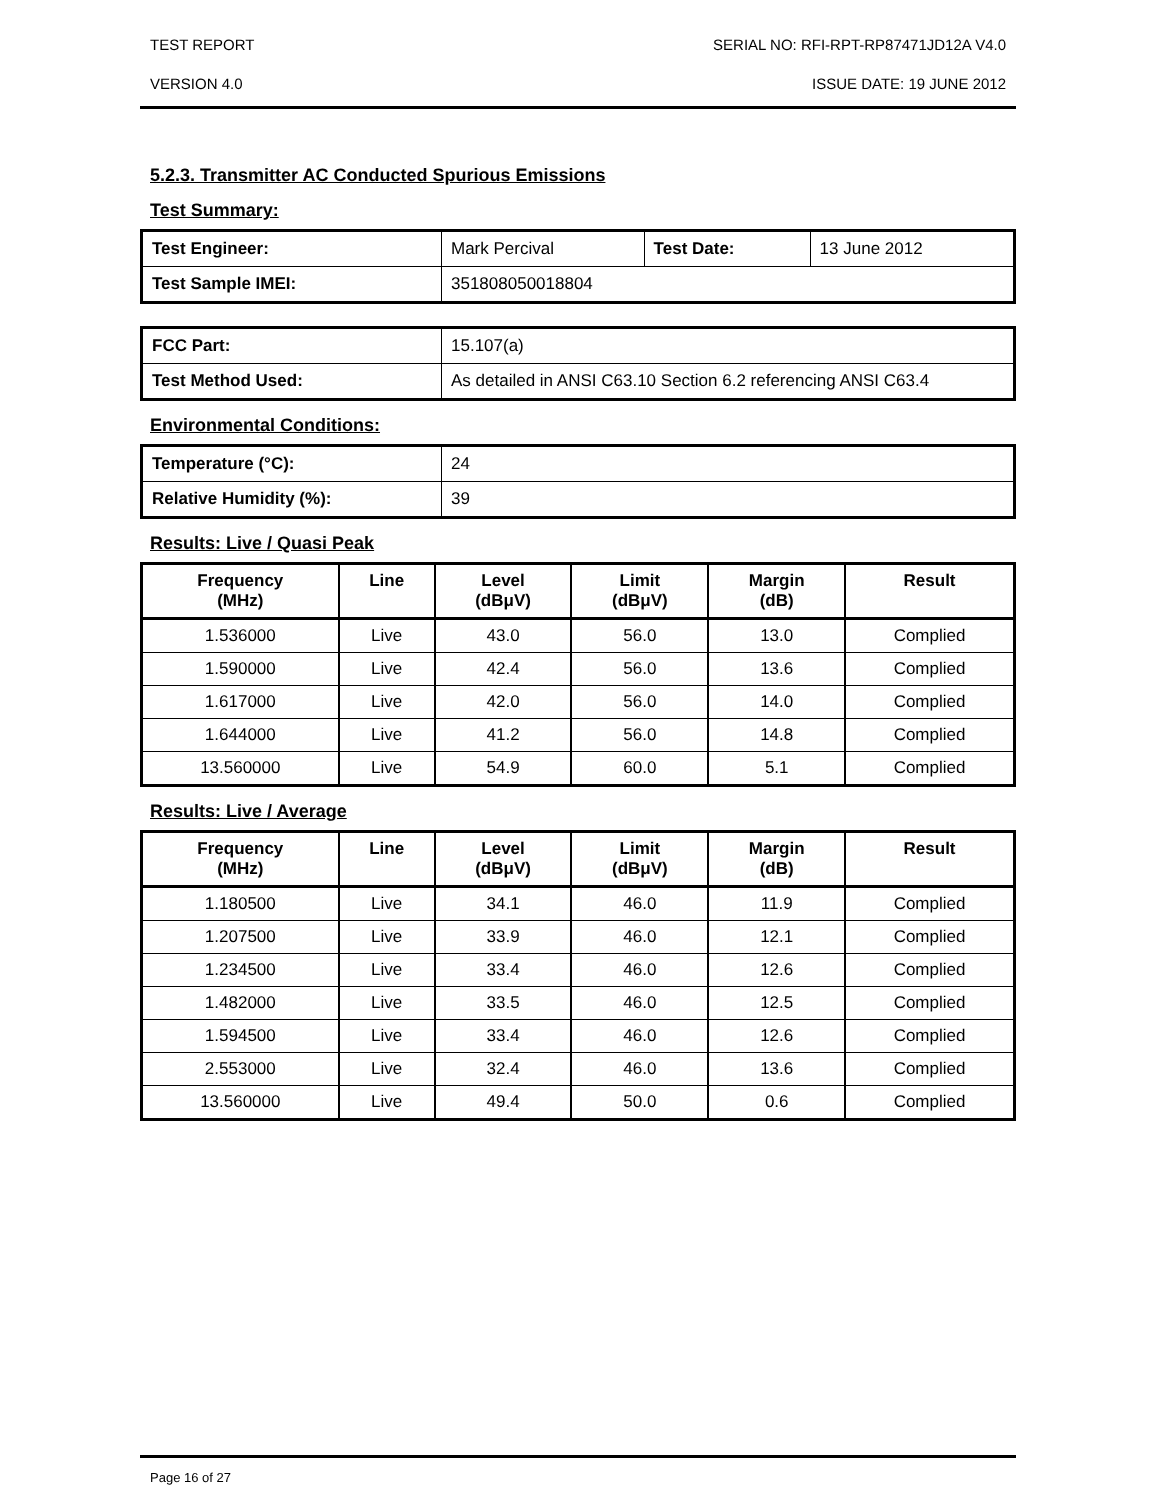TEST REPORT SERIAL NO: RFI-RPT-RP87471JD12A V4.0
VERSION 4.0 ISSUE DATE: 19 JUNE 2012
5.2.3. Transmitter AC Conducted Spurious Emissions
Test Summary:
| Test Engineer: | Mark Percival | Test Date: | 13 June 2012 |
| Test Sample IMEI: | 351808050018804 | | |
| FCC Part: | 15.107(a) |
| Test Method Used: | As detailed in ANSI C63.10 Section 6.2 referencing ANSI C63.4 |
Environmental Conditions:
| Temperature (°C): | 24 |
| Relative Humidity (%): | 39 |
Results: Live / Quasi Peak
| Frequency (MHz) | Line | Level (dBμV) | Limit (dBμV) | Margin (dB) | Result |
| --- | --- | --- | --- | --- | --- |
| 1.536000 | Live | 43.0 | 56.0 | 13.0 | Complied |
| 1.590000 | Live | 42.4 | 56.0 | 13.6 | Complied |
| 1.617000 | Live | 42.0 | 56.0 | 14.0 | Complied |
| 1.644000 | Live | 41.2 | 56.0 | 14.8 | Complied |
| 13.560000 | Live | 54.9 | 60.0 | 5.1 | Complied |
Results: Live / Average
| Frequency (MHz) | Line | Level (dBμV) | Limit (dBμV) | Margin (dB) | Result |
| --- | --- | --- | --- | --- | --- |
| 1.180500 | Live | 34.1 | 46.0 | 11.9 | Complied |
| 1.207500 | Live | 33.9 | 46.0 | 12.1 | Complied |
| 1.234500 | Live | 33.4 | 46.0 | 12.6 | Complied |
| 1.482000 | Live | 33.5 | 46.0 | 12.5 | Complied |
| 1.594500 | Live | 33.4 | 46.0 | 12.6 | Complied |
| 2.553000 | Live | 32.4 | 46.0 | 13.6 | Complied |
| 13.560000 | Live | 49.4 | 50.0 | 0.6 | Complied |
Page 16 of 27